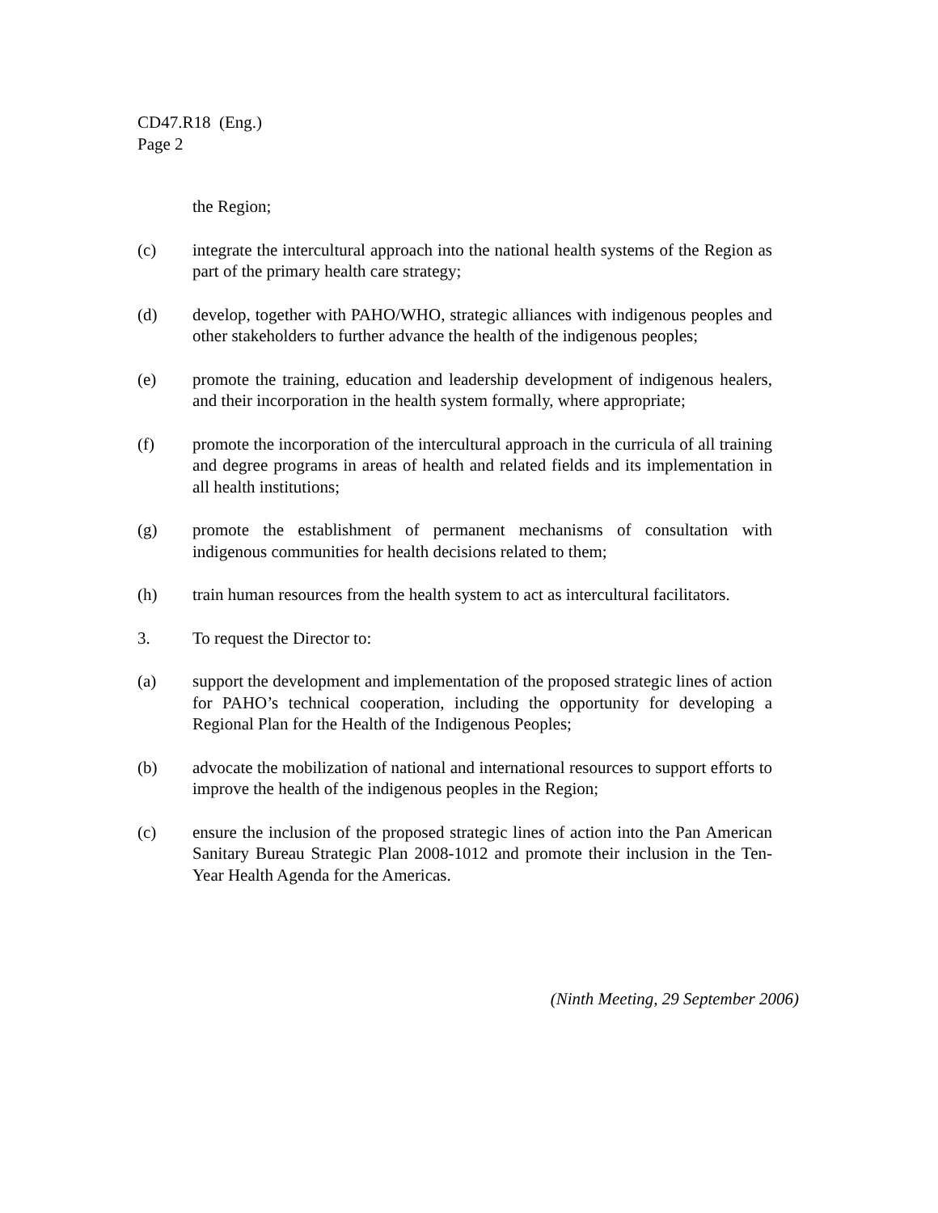CD47.R18 (Eng.)
Page 2
the Region;
(c) integrate the intercultural approach into the national health systems of the Region as part of the primary health care strategy;
(d) develop, together with PAHO/WHO, strategic alliances with indigenous peoples and other stakeholders to further advance the health of the indigenous peoples;
(e) promote the training, education and leadership development of indigenous healers, and their incorporation in the health system formally, where appropriate;
(f) promote the incorporation of the intercultural approach in the curricula of all training and degree programs in areas of health and related fields and its implementation in all health institutions;
(g) promote the establishment of permanent mechanisms of consultation with indigenous communities for health decisions related to them;
(h) train human resources from the health system to act as intercultural facilitators.
3. To request the Director to:
(a) support the development and implementation of the proposed strategic lines of action for PAHO’s technical cooperation, including the opportunity for developing a Regional Plan for the Health of the Indigenous Peoples;
(b) advocate the mobilization of national and international resources to support efforts to improve the health of the indigenous peoples in the Region;
(c) ensure the inclusion of the proposed strategic lines of action into the Pan American Sanitary Bureau Strategic Plan 2008-1012 and promote their inclusion in the Ten-Year Health Agenda for the Americas.
(Ninth Meeting, 29 September 2006)